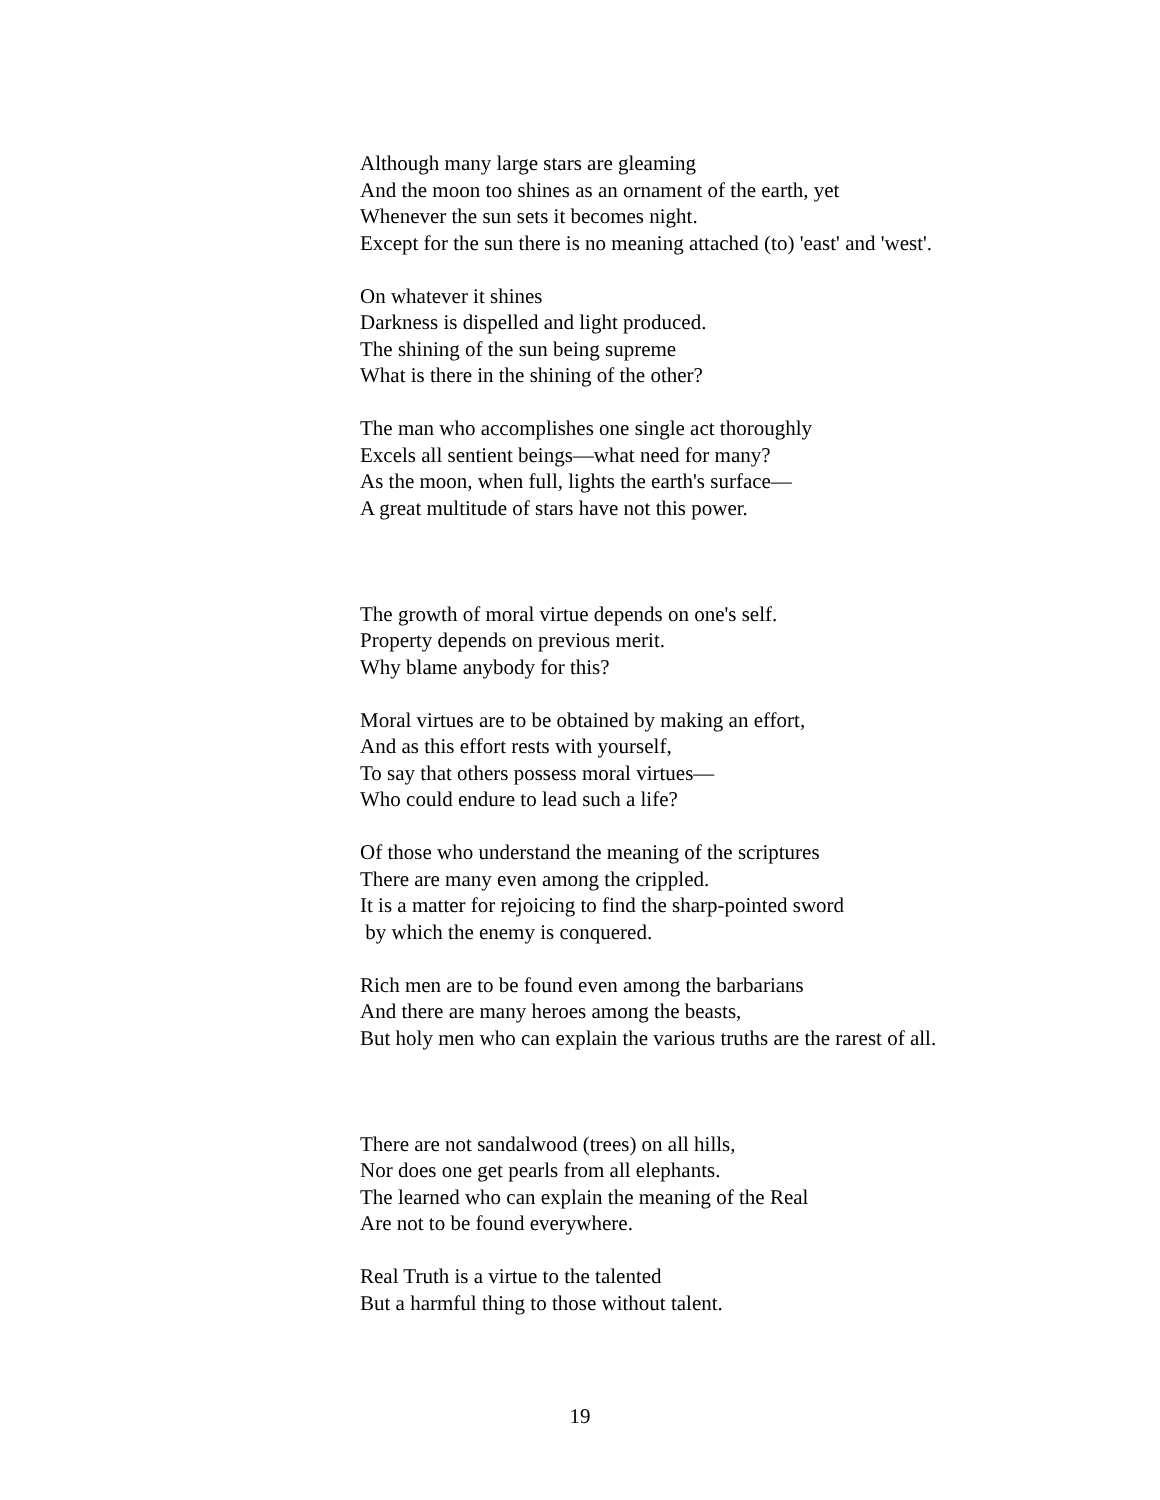Although many large stars are gleaming
And the moon too shines as an ornament of the earth, yet
Whenever the sun sets it becomes night.
Except for the sun there is no meaning attached (to) 'east' and 'west'.
On whatever it shines
Darkness is dispelled and light produced.
The shining of the sun being supreme
What is there in the shining of the other?
The man who accomplishes one single act thoroughly
Excels all sentient beings—what need for many?
As the moon, when full, lights the earth's surface—
A great multitude of stars have not this power.
The growth of moral virtue depends on one's self.
Property depends on previous merit.
Why blame anybody for this?
Moral virtues are to be obtained by making an effort,
And as this effort rests with yourself,
To say that others possess moral virtues—
Who could endure to lead such a life?
Of those who understand the meaning of the scriptures
There are many even among the crippled.
It is a matter for rejoicing to find the sharp-pointed sword
by which the enemy is conquered.
Rich men are to be found even among the barbarians
And there are many heroes among the beasts,
But holy men who can explain the various truths are the rarest of all.
There are not sandalwood (trees) on all hills,
Nor does one get pearls from all elephants.
The learned who can explain the meaning of the Real
Are not to be found everywhere.
Real Truth is a virtue to the talented
But a harmful thing to those without talent.
19